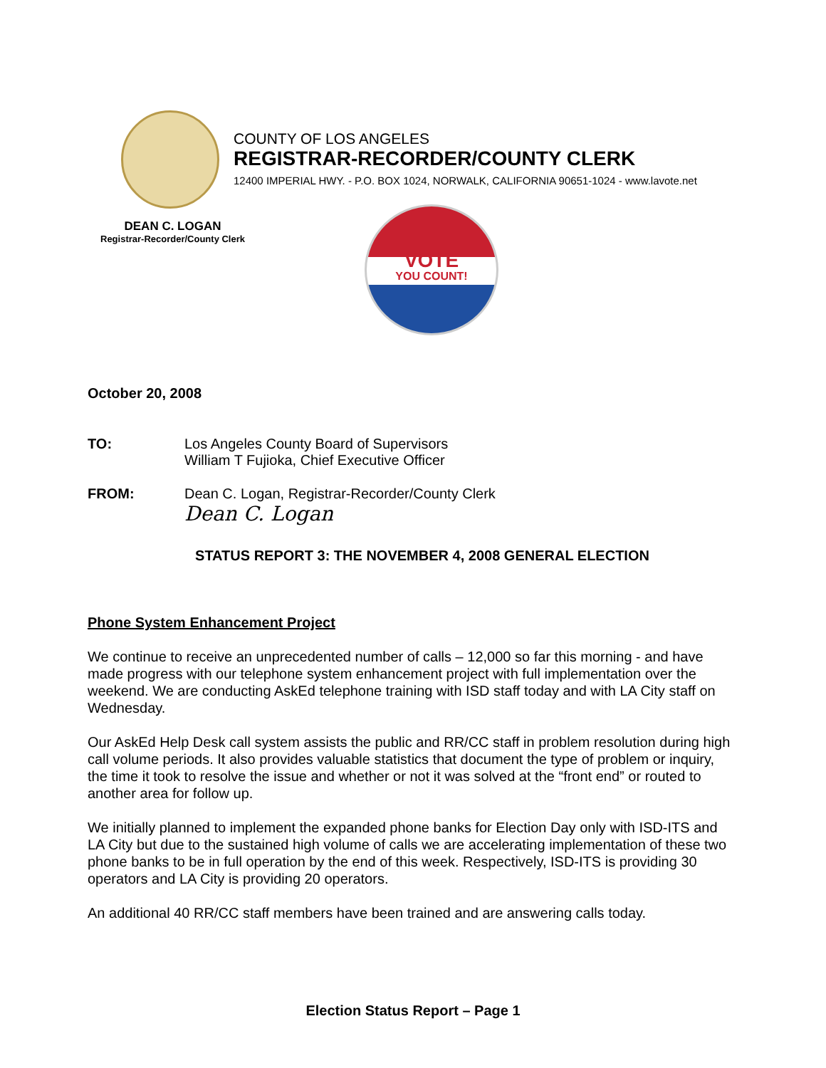COUNTY OF LOS ANGELES
REGISTRAR-RECORDER/COUNTY CLERK
12400 IMPERIAL HWY. - P.O. BOX 1024, NORWALK, CALIFORNIA 90651-1024 - www.lavote.net
DEAN C. LOGAN
Registrar-Recorder/County Clerk
VOTE
YOU COUNT!
October 20, 2008
TO: Los Angeles County Board of Supervisors
William T Fujioka, Chief Executive Officer
FROM: Dean C. Logan, Registrar-Recorder/County Clerk
Dean C. Logan
STATUS REPORT 3: THE NOVEMBER 4, 2008 GENERAL ELECTION
Phone System Enhancement Project
We continue to receive an unprecedented number of calls – 12,000 so far this morning - and have made progress with our telephone system enhancement project with full implementation over the weekend. We are conducting AskEd telephone training with ISD staff today and with LA City staff on Wednesday.
Our AskEd Help Desk call system assists the public and RR/CC staff in problem resolution during high call volume periods. It also provides valuable statistics that document the type of problem or inquiry, the time it took to resolve the issue and whether or not it was solved at the “front end” or routed to another area for follow up.
We initially planned to implement the expanded phone banks for Election Day only with ISD-ITS and LA City but due to the sustained high volume of calls we are accelerating implementation of these two phone banks to be in full operation by the end of this week. Respectively, ISD-ITS is providing 30 operators and LA City is providing 20 operators.
An additional 40 RR/CC staff members have been trained and are answering calls today.
Election Status Report – Page 1